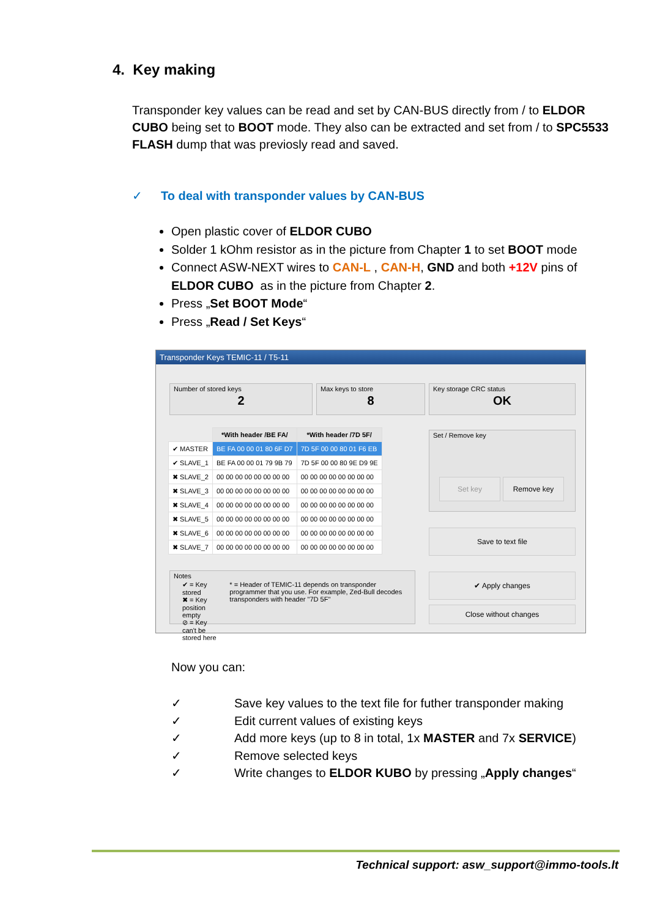4. Key making
Transponder key values can be read and set by CAN-BUS directly from / to ELDOR CUBO being set to BOOT mode. They also can be extracted and set from / to SPC5533 FLASH dump that was previosly read and saved.
✓ To deal with transponder values by CAN-BUS
Open plastic cover of ELDOR CUBO
Solder 1 kOhm resistor as in the picture from Chapter 1 to set BOOT mode
Connect ASW-NEXT wires to CAN-L , CAN-H, GND and both +12V pins of ELDOR CUBO as in the picture from Chapter 2.
Press „Set BOOT Mode“
Press „Read / Set Keys“
Transponder Keys TEMIC-11 / T5-11
Number of stored keys
2
Max keys to store
8
Key storage CRC status
OK
| | *With header /BE FA/ | *With header /7D 5F/ |
| --- | --- | --- |
| ✔ MASTER | BE FA 00 00 01 80 6F D7 | 7D 5F 00 00 80 01 F6 EB |
| ✔ SLAVE_1 | BE FA 00 00 01 79 9B 79 | 7D 5F 00 00 80 9E D9 9E |
| ✖ SLAVE_2 | 00 00 00 00 00 00 00 00 | 00 00 00 00 00 00 00 00 |
| ✖ SLAVE_3 | 00 00 00 00 00 00 00 00 | 00 00 00 00 00 00 00 00 |
| ✖ SLAVE_4 | 00 00 00 00 00 00 00 00 | 00 00 00 00 00 00 00 00 |
| ✖ SLAVE_5 | 00 00 00 00 00 00 00 00 | 00 00 00 00 00 00 00 00 |
| ✖ SLAVE_6 | 00 00 00 00 00 00 00 00 | 00 00 00 00 00 00 00 00 |
| ✖ SLAVE_7 | 00 00 00 00 00 00 00 00 | 00 00 00 00 00 00 00 00 |
Set / Remove key
Set key Remove key
Save to text file
Notes
✔ = Key stored
✖ = Key position empty
⊘ = Key can't be stored here
* = Header of TEMIC-11 depends on transponder programmer that you use. For example, Zed-Bull decodes transponders with header "7D 5F"
✔ Apply changes
Close without changes
Now you can:
✓ Save key values to the text file for futher transponder making
✓ Edit current values of existing keys
✓ Add more keys (up to 8 in total, 1x MASTER and 7x SERVICE)
✓ Remove selected keys
✓ Write changes to ELDOR KUBO by pressing „Apply changes“
Technical support: asw_support@immo-tools.lt